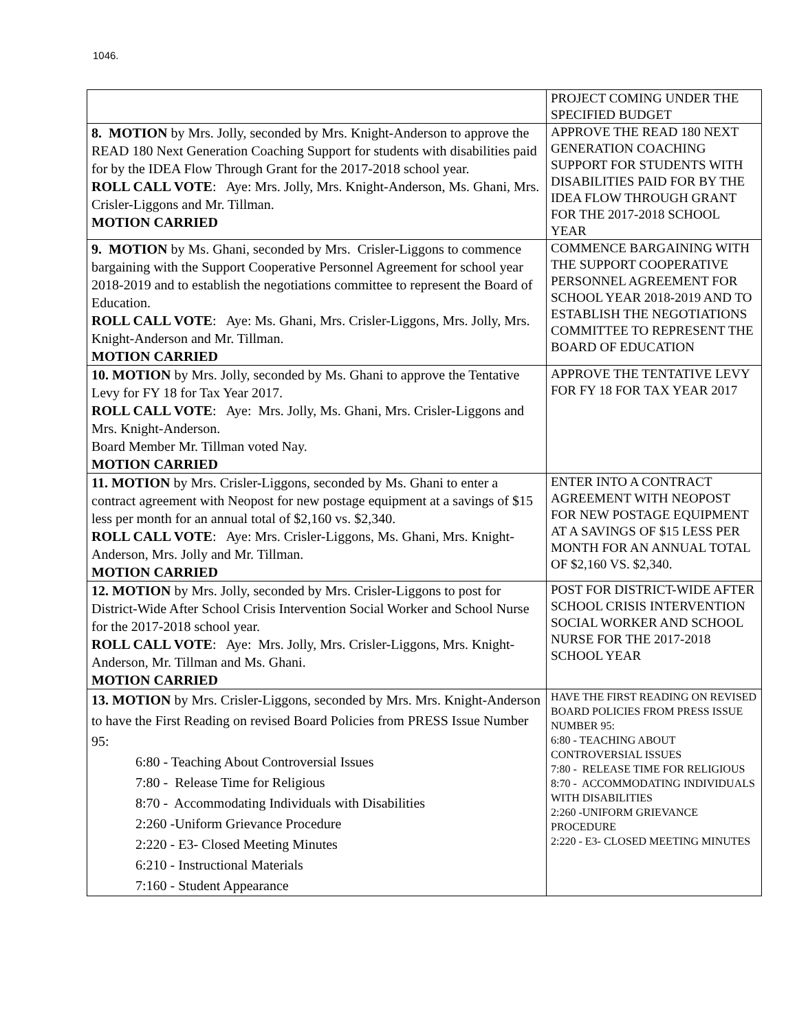1046.
| | PROJECT COMING UNDER THE SPECIFIED BUDGET |
| 8. MOTION by Mrs. Jolly, seconded by Mrs. Knight-Anderson to approve the READ 180 Next Generation Coaching Support for students with disabilities paid for by the IDEA Flow Through Grant for the 2017-2018 school year. ROLL CALL VOTE : Aye: Mrs. Jolly, Mrs. Knight-Anderson, Ms. Ghani, Mrs. Crisler-Liggons and Mr. Tillman. MOTION CARRIED | APPROVE THE READ 180 NEXT GENERATION COACHING SUPPORT FOR STUDENTS WITH DISABILITIES PAID FOR BY THE IDEA FLOW THROUGH GRANT FOR THE 2017-2018 SCHOOL YEAR |
| 9. MOTION by Ms. Ghani, seconded by Mrs. Crisler-Liggons to commence bargaining with the Support Cooperative Personnel Agreement for school year 2018-2019 and to establish the negotiations committee to represent the Board of Education. ROLL CALL VOTE : Aye: Ms. Ghani, Mrs. Crisler-Liggons, Mrs. Jolly, Mrs. Knight-Anderson and Mr. Tillman. MOTION CARRIED | COMMENCE BARGAINING WITH THE SUPPORT COOPERATIVE PERSONNEL AGREEMENT FOR SCHOOL YEAR 2018-2019 AND TO ESTABLISH THE NEGOTIATIONS COMMITTEE TO REPRESENT THE BOARD OF EDUCATION |
| 10. MOTION by Mrs. Jolly, seconded by Ms. Ghani to approve the Tentative Levy for FY 18 for Tax Year 2017. ROLL CALL VOTE : Aye: Mrs. Jolly, Ms. Ghani, Mrs. Crisler-Liggons and Mrs. Knight-Anderson. Board Member Mr. Tillman voted Nay. MOTION CARRIED | APPROVE THE TENTATIVE LEVY FOR FY 18 FOR TAX YEAR 2017 |
| 11. MOTION by Mrs. Crisler-Liggons, seconded by Ms. Ghani to enter a contract agreement with Neopost for new postage equipment at a savings of $15 less per month for an annual total of $2,160 vs. $2,340. ROLL CALL VOTE : Aye: Mrs. Crisler-Liggons, Ms. Ghani, Mrs. Knight-Anderson, Mrs. Jolly and Mr. Tillman. MOTION CARRIED | ENTER INTO A CONTRACT AGREEMENT WITH NEOPOST FOR NEW POSTAGE EQUIPMENT AT A SAVINGS OF $15 LESS PER MONTH FOR AN ANNUAL TOTAL OF $2,160 VS. $2,340. |
| 12. MOTION by Mrs. Jolly, seconded by Mrs. Crisler-Liggons to post for District-Wide After School Crisis Intervention Social Worker and School Nurse for the 2017-2018 school year. ROLL CALL VOTE : Aye: Mrs. Jolly, Mrs. Crisler-Liggons, Mrs. Knight-Anderson, Mr. Tillman and Ms. Ghani. MOTION CARRIED | POST FOR DISTRICT-WIDE AFTER SCHOOL CRISIS INTERVENTION SOCIAL WORKER AND SCHOOL NURSE FOR THE 2017-2018 SCHOOL YEAR |
| 13. MOTION by Mrs. Crisler-Liggons, seconded by Mrs. Mrs. Knight-Anderson to have the First Reading on revised Board Policies from PRESS Issue Number 95: 6:80 - Teaching About Controversial Issues 7:80 - Release Time for Religious 8:70 - Accommodating Individuals with Disabilities 2:260 -Uniform Grievance Procedure 2:220 - E3- Closed Meeting Minutes 6:210 - Instructional Materials 7:160 - Student Appearance | HAVE THE FIRST READING ON REVISED BOARD POLICIES FROM PRESS ISSUE NUMBER 95: 6:80 - TEACHING ABOUT CONTROVERSIAL ISSUES 7:80 - RELEASE TIME FOR RELIGIOUS 8:70 - ACCOMMODATING INDIVIDUALS WITH DISABILITIES 2:260 -UNIFORM GRIEVANCE PROCEDURE 2:220 - E3- CLOSED MEETING MINUTES |